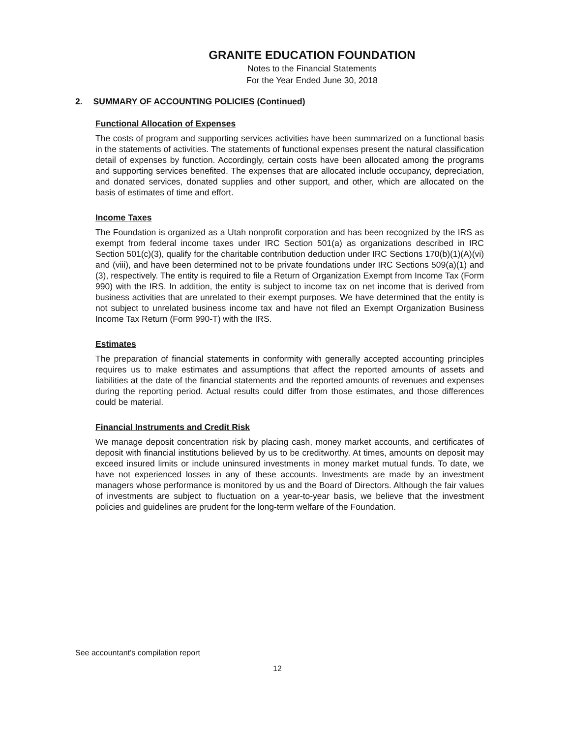GRANITE EDUCATION FOUNDATION
Notes to the Financial Statements
For the Year Ended June 30, 2018
2. SUMMARY OF ACCOUNTING POLICIES (Continued)
Functional Allocation of Expenses
The costs of program and supporting services activities have been summarized on a functional basis in the statements of activities. The statements of functional expenses present the natural classification detail of expenses by function. Accordingly, certain costs have been allocated among the programs and supporting services benefited. The expenses that are allocated include occupancy, depreciation, and donated services, donated supplies and other support, and other, which are allocated on the basis of estimates of time and effort.
Income Taxes
The Foundation is organized as a Utah nonprofit corporation and has been recognized by the IRS as exempt from federal income taxes under IRC Section 501(a) as organizations described in IRC Section 501(c)(3), qualify for the charitable contribution deduction under IRC Sections 170(b)(1)(A)(vi) and (viii), and have been determined not to be private foundations under IRC Sections 509(a)(1) and (3), respectively. The entity is required to file a Return of Organization Exempt from Income Tax (Form 990) with the IRS. In addition, the entity is subject to income tax on net income that is derived from business activities that are unrelated to their exempt purposes. We have determined that the entity is not subject to unrelated business income tax and have not filed an Exempt Organization Business Income Tax Return (Form 990-T) with the IRS.
Estimates
The preparation of financial statements in conformity with generally accepted accounting principles requires us to make estimates and assumptions that affect the reported amounts of assets and liabilities at the date of the financial statements and the reported amounts of revenues and expenses during the reporting period. Actual results could differ from those estimates, and those differences could be material.
Financial Instruments and Credit Risk
We manage deposit concentration risk by placing cash, money market accounts, and certificates of deposit with financial institutions believed by us to be creditworthy. At times, amounts on deposit may exceed insured limits or include uninsured investments in money market mutual funds. To date, we have not experienced losses in any of these accounts. Investments are made by an investment managers whose performance is monitored by us and the Board of Directors. Although the fair values of investments are subject to fluctuation on a year-to-year basis, we believe that the investment policies and guidelines are prudent for the long-term welfare of the Foundation.
See accountant's compilation report
12